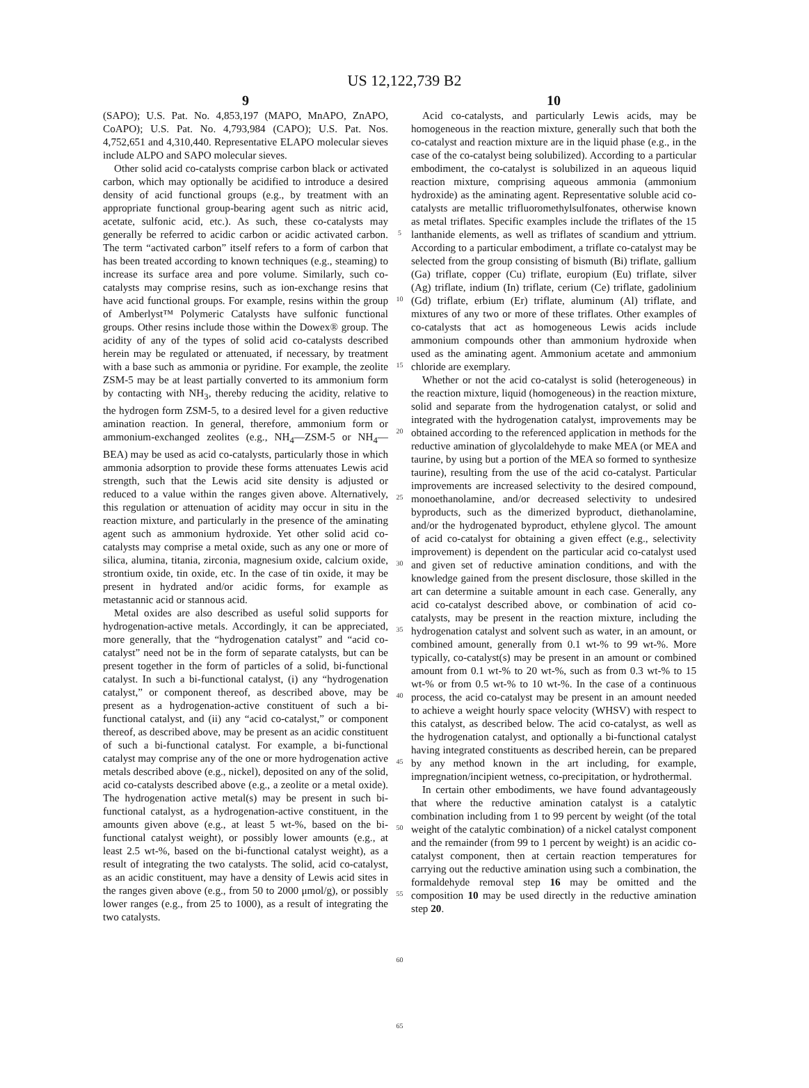US 12,122,739 B2
9
(SAPO); U.S. Pat. No. 4,853,197 (MAPO, MnAPO, ZnAPO, CoAPO); U.S. Pat. No. 4,793,984 (CAPO); U.S. Pat. Nos. 4,752,651 and 4,310,440. Representative ELAPO molecular sieves include ALPO and SAPO molecular sieves.
Other solid acid co-catalysts comprise carbon black or activated carbon, which may optionally be acidified to introduce a desired density of acid functional groups (e.g., by treatment with an appropriate functional group-bearing agent such as nitric acid, acetate, sulfonic acid, etc.). As such, these co-catalysts may generally be referred to acidic carbon or acidic activated carbon. The term “activated carbon” itself refers to a form of carbon that has been treated according to known techniques (e.g., steaming) to increase its surface area and pore volume. Similarly, such co-catalysts may comprise resins, such as ion-exchange resins that have acid functional groups. For example, resins within the group of Amberlyst™ Polymeric Catalysts have sulfonic functional groups. Other resins include those within the Dowex® group. The acidity of any of the types of solid acid co-catalysts described herein may be regulated or attenuated, if necessary, by treatment with a base such as ammonia or pyridine. For example, the zeolite ZSM-5 may be at least partially converted to its ammonium form by contacting with NH<sub>3</sub>, thereby reducing the acidity, relative to the hydrogen form ZSM-5, to a desired level for a given reductive amination reaction. In general, therefore, ammonium form or ammonium-exchanged zeolites (e.g., NH<sub>4</sub>—ZSM-5 or NH<sub>4</sub>—BEA) may be used as acid co-catalysts, particularly those in which ammonia adsorption to provide these forms attenuates Lewis acid strength, such that the Lewis acid site density is adjusted or reduced to a value within the ranges given above. Alternatively, this regulation or attenuation of acidity may occur in situ in the reaction mixture, and particularly in the presence of the aminating agent such as ammonium hydroxide. Yet other solid acid co-catalysts may comprise a metal oxide, such as any one or more of silica, alumina, titania, zirconia, magnesium oxide, calcium oxide, strontium oxide, tin oxide, etc. In the case of tin oxide, it may be present in hydrated and/or acidic forms, for example as metastannic acid or stannous acid.
Metal oxides are also described as useful solid supports for hydrogenation-active metals. Accordingly, it can be appreciated, more generally, that the “hydrogenation catalyst” and “acid co-catalyst” need not be in the form of separate catalysts, but can be present together in the form of particles of a solid, bi-functional catalyst. In such a bi-functional catalyst, (i) any “hydrogenation catalyst,” or component thereof, as described above, may be present as a hydrogenation-active constituent of such a bi-functional catalyst, and (ii) any “acid co-catalyst,” or component thereof, as described above, may be present as an acidic constituent of such a bi-functional catalyst. For example, a bi-functional catalyst may comprise any of the one or more hydrogenation active metals described above (e.g., nickel), deposited on any of the solid, acid co-catalysts described above (e.g., a zeolite or a metal oxide). The hydrogenation active metal(s) may be present in such bi-functional catalyst, as a hydrogenation-active constituent, in the amounts given above (e.g., at least 5 wt-%, based on the bi-functional catalyst weight), or possibly lower amounts (e.g., at least 2.5 wt-%, based on the bi-functional catalyst weight), as a result of integrating the two catalysts. The solid, acid co-catalyst, as an acidic constituent, may have a density of Lewis acid sites in the ranges given above (e.g., from 50 to 2000 μmol/g), or possibly lower ranges (e.g., from 25 to 1000), as a result of integrating the two catalysts.
5
10
15
20
25
30
35
40
45
50
55
60
65
10
Acid co-catalysts, and particularly Lewis acids, may be homogeneous in the reaction mixture, generally such that both the co-catalyst and reaction mixture are in the liquid phase (e.g., in the case of the co-catalyst being solubilized). According to a particular embodiment, the co-catalyst is solubilized in an aqueous liquid reaction mixture, comprising aqueous ammonia (ammonium hydroxide) as the aminating agent. Representative soluble acid co-catalysts are metallic trifluoromethylsulfonates, otherwise known as metal triflates. Specific examples include the triflates of the 15 lanthanide elements, as well as triflates of scandium and yttrium. According to a particular embodiment, a triflate co-catalyst may be selected from the group consisting of bismuth (Bi) triflate, gallium (Ga) triflate, copper (Cu) triflate, europium (Eu) triflate, silver (Ag) triflate, indium (In) triflate, cerium (Ce) triflate, gadolinium (Gd) triflate, erbium (Er) triflate, aluminum (Al) triflate, and mixtures of any two or more of these triflates. Other examples of co-catalysts that act as homogeneous Lewis acids include ammonium compounds other than ammonium hydroxide when used as the aminating agent. Ammonium acetate and ammonium chloride are exemplary.
Whether or not the acid co-catalyst is solid (heterogeneous) in the reaction mixture, liquid (homogeneous) in the reaction mixture, solid and separate from the hydrogenation catalyst, or solid and integrated with the hydrogenation catalyst, improvements may be obtained according to the referenced application in methods for the reductive amination of glycolaldehyde to make MEA (or MEA and taurine, by using but a portion of the MEA so formed to synthesize taurine), resulting from the use of the acid co-catalyst. Particular improvements are increased selectivity to the desired compound, monoethanolamine, and/or decreased selectivity to undesired byproducts, such as the dimerized byproduct, diethanolamine, and/or the hydrogenated byproduct, ethylene glycol. The amount of acid co-catalyst for obtaining a given effect (e.g., selectivity improvement) is dependent on the particular acid co-catalyst used and given set of reductive amination conditions, and with the knowledge gained from the present disclosure, those skilled in the art can determine a suitable amount in each case. Generally, any acid co-catalyst described above, or combination of acid co-catalysts, may be present in the reaction mixture, including the hydrogenation catalyst and solvent such as water, in an amount, or combined amount, generally from 0.1 wt-% to 99 wt-%. More typically, co-catalyst(s) may be present in an amount or combined amount from 0.1 wt-% to 20 wt-%, such as from 0.3 wt-% to 15 wt-% or from 0.5 wt-% to 10 wt-%. In the case of a continuous process, the acid co-catalyst may be present in an amount needed to achieve a weight hourly space velocity (WHSV) with respect to this catalyst, as described below. The acid co-catalyst, as well as the hydrogenation catalyst, and optionally a bi-functional catalyst having integrated constituents as described herein, can be prepared by any method known in the art including, for example, impregnation/incipient wetness, co-precipitation, or hydrothermal.
In certain other embodiments, we have found advantageously that where the reductive amination catalyst is a catalytic combination including from 1 to 99 percent by weight (of the total weight of the catalytic combination) of a nickel catalyst component and the remainder (from 99 to 1 percent by weight) is an acidic co-catalyst component, then at certain reaction temperatures for carrying out the reductive amination using such a combination, the formaldehyde removal step 16 may be omitted and the composition 10 may be used directly in the reductive amination step 20.